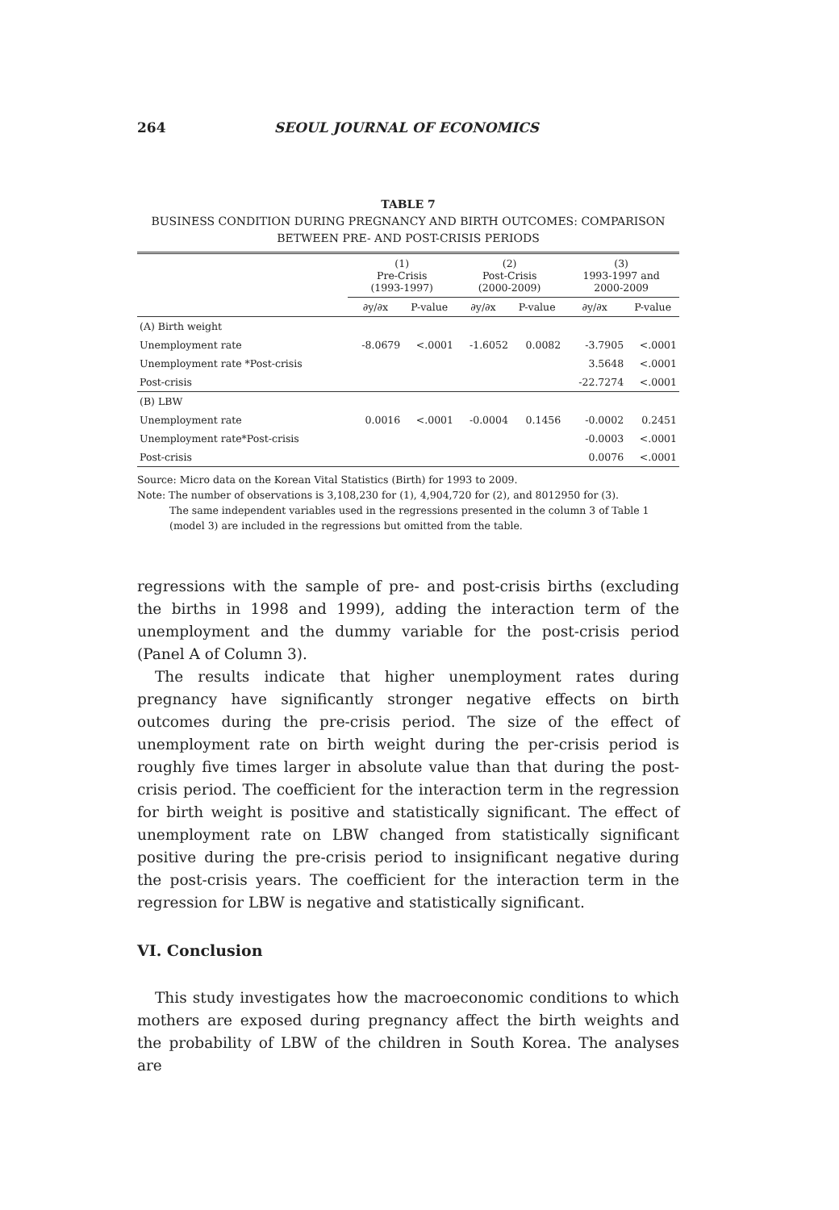264 SEOUL JOURNAL OF ECONOMICS
TABLE 7
BUSINESS CONDITION DURING PREGNANCY AND BIRTH OUTCOMES: COMPARISON
BETWEEN PRE- AND POST-CRISIS PERIODS
| | (1) Pre-Crisis (1993-1997) | | (2) Post-Crisis (2000-2009) | | (3) 1993-1997 and 2000-2009 | |
| --- | --- | --- | --- | --- | --- | --- |
| | ∂y/∂x | P-value | ∂y/∂x | P-value | ∂y/∂x | P-value |
| (A) Birth weight | | | | | | |
| Unemployment rate | -8.0679 | <.0001 | -1.6052 | 0.0082 | -3.7905 | <.0001 |
| Unemployment rate *Post-crisis | | | | | 3.5648 | <.0001 |
| Post-crisis | | | | | -22.7274 | <.0001 |
| (B) LBW | | | | | | |
| Unemployment rate | 0.0016 | <.0001 | -0.0004 | 0.1456 | -0.0002 | 0.2451 |
| Unemployment rate*Post-crisis | | | | | -0.0003 | <.0001 |
| Post-crisis | | | | | 0.0076 | <.0001 |
Source: Micro data on the Korean Vital Statistics (Birth) for 1993 to 2009.
Note: The number of observations is 3,108,230 for (1), 4,904,720 for (2), and 8012950 for (3).
The same independent variables used in the regressions presented in the column 3 of Table 1 (model 3) are included in the regressions but omitted from the table.
regressions with the sample of pre- and post-crisis births (excluding the births in 1998 and 1999), adding the interaction term of the unemployment and the dummy variable for the post-crisis period (Panel A of Column 3).
The results indicate that higher unemployment rates during pregnancy have significantly stronger negative effects on birth outcomes during the pre-crisis period. The size of the effect of unemployment rate on birth weight during the per-crisis period is roughly five times larger in absolute value than that during the post-crisis period. The coefficient for the interaction term in the regression for birth weight is positive and statistically significant. The effect of unemployment rate on LBW changed from statistically significant positive during the pre-crisis period to insignificant negative during the post-crisis years. The coefficient for the interaction term in the regression for LBW is negative and statistically significant.
VI. Conclusion
This study investigates how the macroeconomic conditions to which mothers are exposed during pregnancy affect the birth weights and the probability of LBW of the children in South Korea. The analyses are